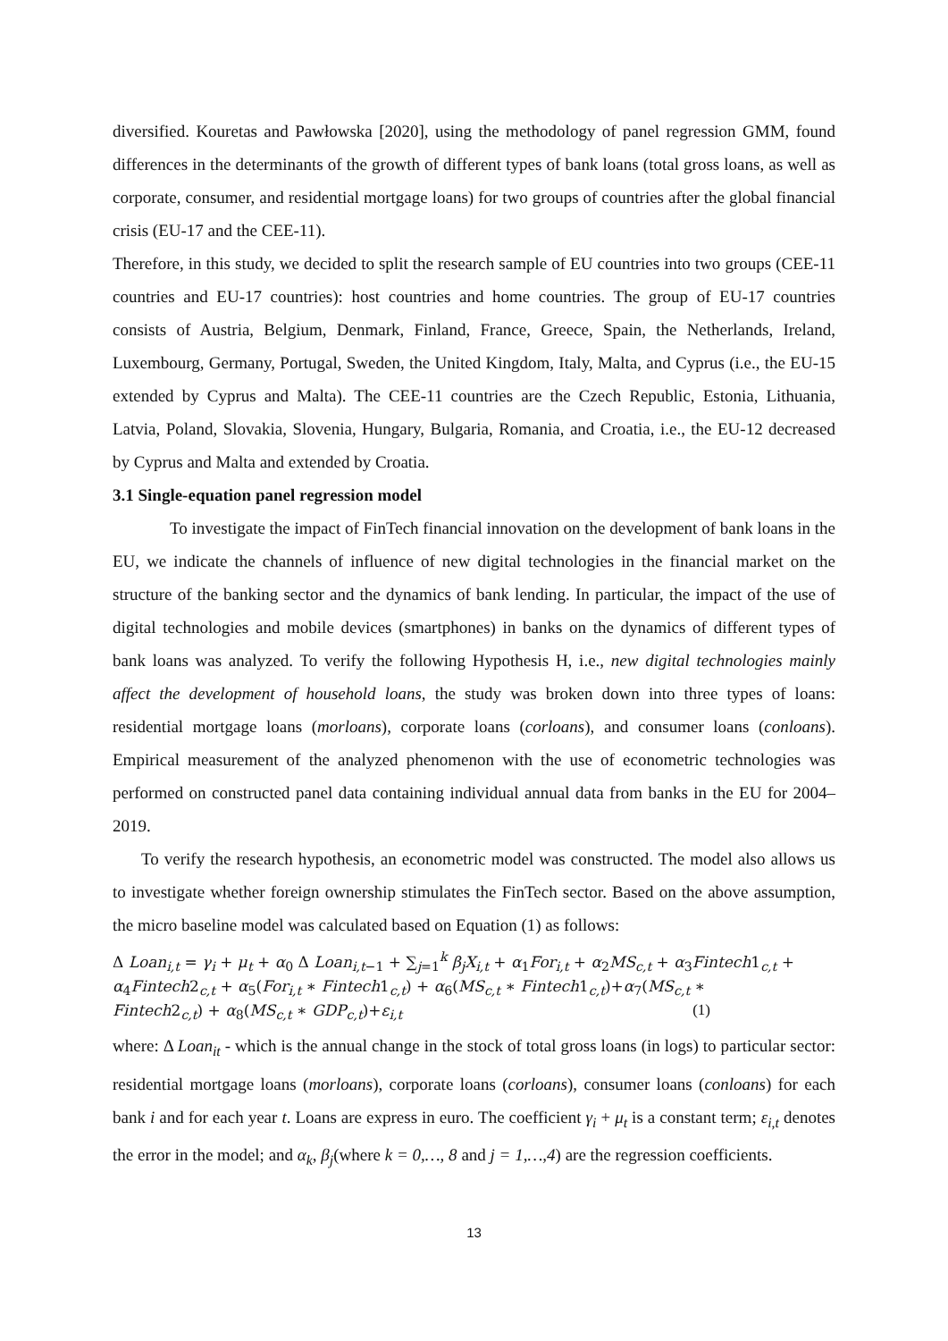diversified. Kouretas and Pawłowska [2020], using the methodology of panel regression GMM, found differences in the determinants of the growth of different types of bank loans (total gross loans, as well as corporate, consumer, and residential mortgage loans) for two groups of countries after the global financial crisis (EU-17 and the CEE-11).
Therefore, in this study, we decided to split the research sample of EU countries into two groups (CEE-11 countries and EU-17 countries): host countries and home countries. The group of EU-17 countries consists of Austria, Belgium, Denmark, Finland, France, Greece, Spain, the Netherlands, Ireland, Luxembourg, Germany, Portugal, Sweden, the United Kingdom, Italy, Malta, and Cyprus (i.e., the EU-15 extended by Cyprus and Malta). The CEE-11 countries are the Czech Republic, Estonia, Lithuania, Latvia, Poland, Slovakia, Slovenia, Hungary, Bulgaria, Romania, and Croatia, i.e., the EU-12 decreased by Cyprus and Malta and extended by Croatia.
3.1 Single-equation panel regression model
To investigate the impact of FinTech financial innovation on the development of bank loans in the EU, we indicate the channels of influence of new digital technologies in the financial market on the structure of the banking sector and the dynamics of bank lending. In particular, the impact of the use of digital technologies and mobile devices (smartphones) in banks on the dynamics of different types of bank loans was analyzed. To verify the following Hypothesis H, i.e., new digital technologies mainly affect the development of household loans, the study was broken down into three types of loans: residential mortgage loans (morloans), corporate loans (corloans), and consumer loans (conloans). Empirical measurement of the analyzed phenomenon with the use of econometric technologies was performed on constructed panel data containing individual annual data from banks in the EU for 2004–2019.
To verify the research hypothesis, an econometric model was constructed. The model also allows us to investigate whether foreign ownership stimulates the FinTech sector. Based on the above assumption, the micro baseline model was calculated based on Equation (1) as follows:
Δ Loan<sub>i,t</sub> = γ<sub>i</sub> + μ<sub>t</sub> + α<sub>0</sub> Δ Loan<sub>i,t−1</sub> + ∑<sub>j=1</sub><sup>k</sup> β<sub>j</sub>X<sub>i,t</sub> + α<sub>1</sub>For<sub>i,t</sub> + α<sub>2</sub>MS<sub>c,t</sub> + α<sub>3</sub>Fintech1<sub>c,t</sub> +
α<sub>4</sub>Fintech2<sub>c,t</sub> + α<sub>5</sub>(For<sub>i,t</sub> ∗ Fintech1<sub>c,t</sub>) + α<sub>6</sub>(MS<sub>c,t</sub> ∗ Fintech1<sub>c,t</sub>)+α<sub>7</sub>(MS<sub>c,t</sub> ∗
Fintech2<sub>c,t</sub>) + α<sub>8</sub>(MS<sub>c,t</sub> ∗ GDP<sub>c,t</sub>)+ε<sub>i,t</sub> (1)
where: Δ Loan<sub>it</sub> - which is the annual change in the stock of total gross loans (in logs) to particular sector: residential mortgage loans (morloans), corporate loans (corloans), consumer loans (conloans) for each bank i and for each year t. Loans are express in euro. The coefficient γ<sub>i</sub> + μ<sub>t</sub> is a constant term; ε<sub>i,t</sub> denotes the error in the model; and α<sub>k</sub>, β<sub>j</sub>(where k = 0,…, 8 and j = 1,…,4) are the regression coefficients.
13